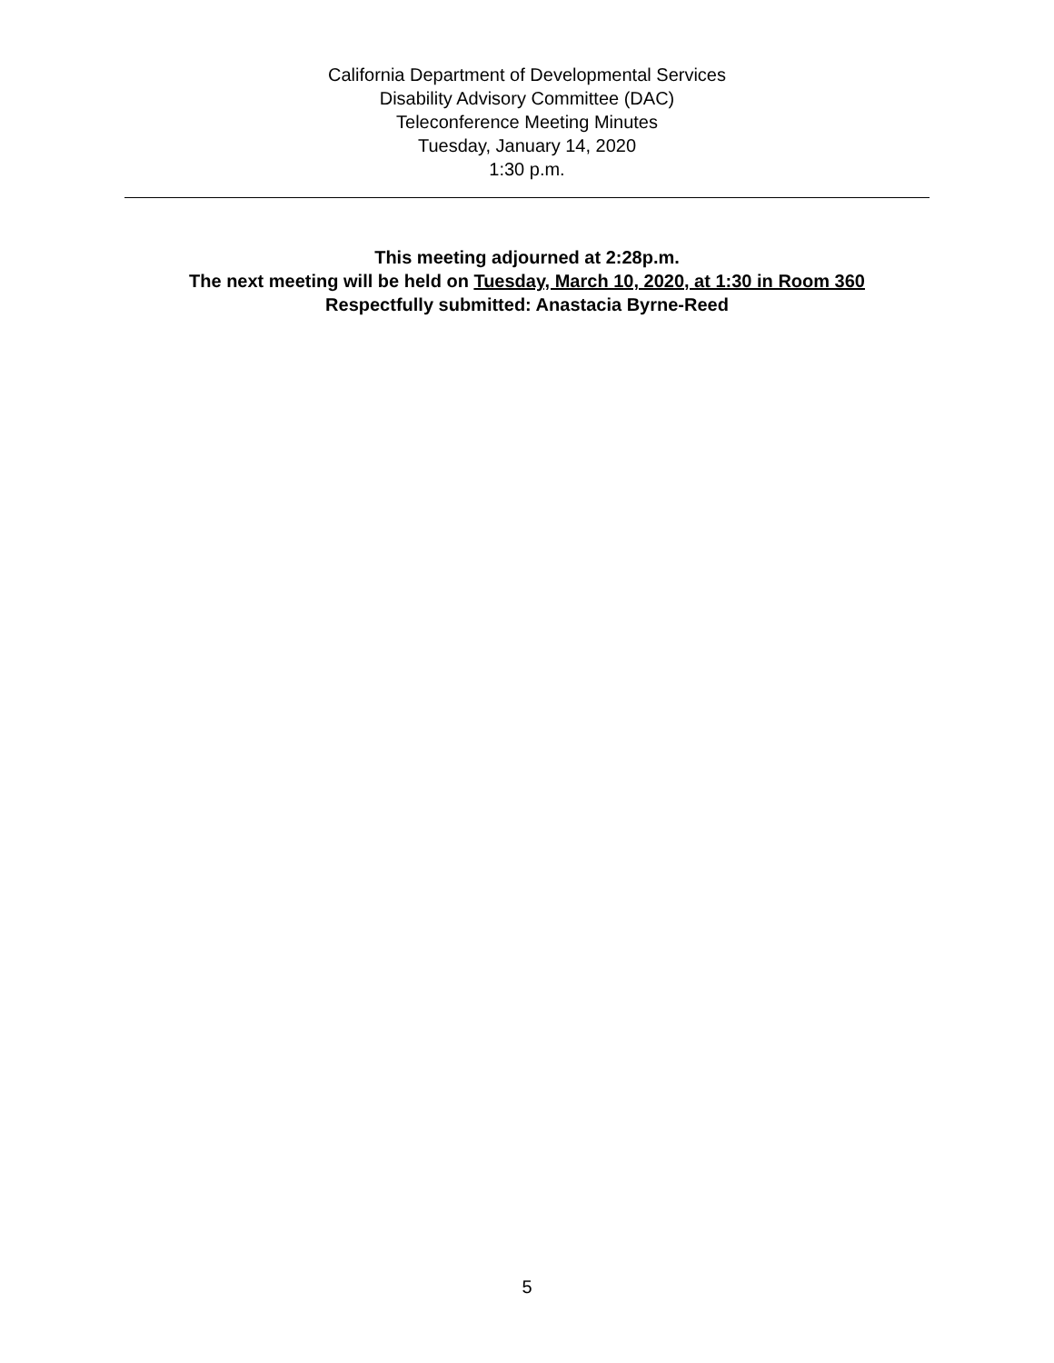California Department of Developmental Services
Disability Advisory Committee (DAC)
Teleconference Meeting Minutes
Tuesday, January 14, 2020
1:30 p.m.
This meeting adjourned at 2:28p.m.
The next meeting will be held on Tuesday, March 10, 2020, at 1:30 in Room 360
Respectfully submitted: Anastacia Byrne-Reed
5